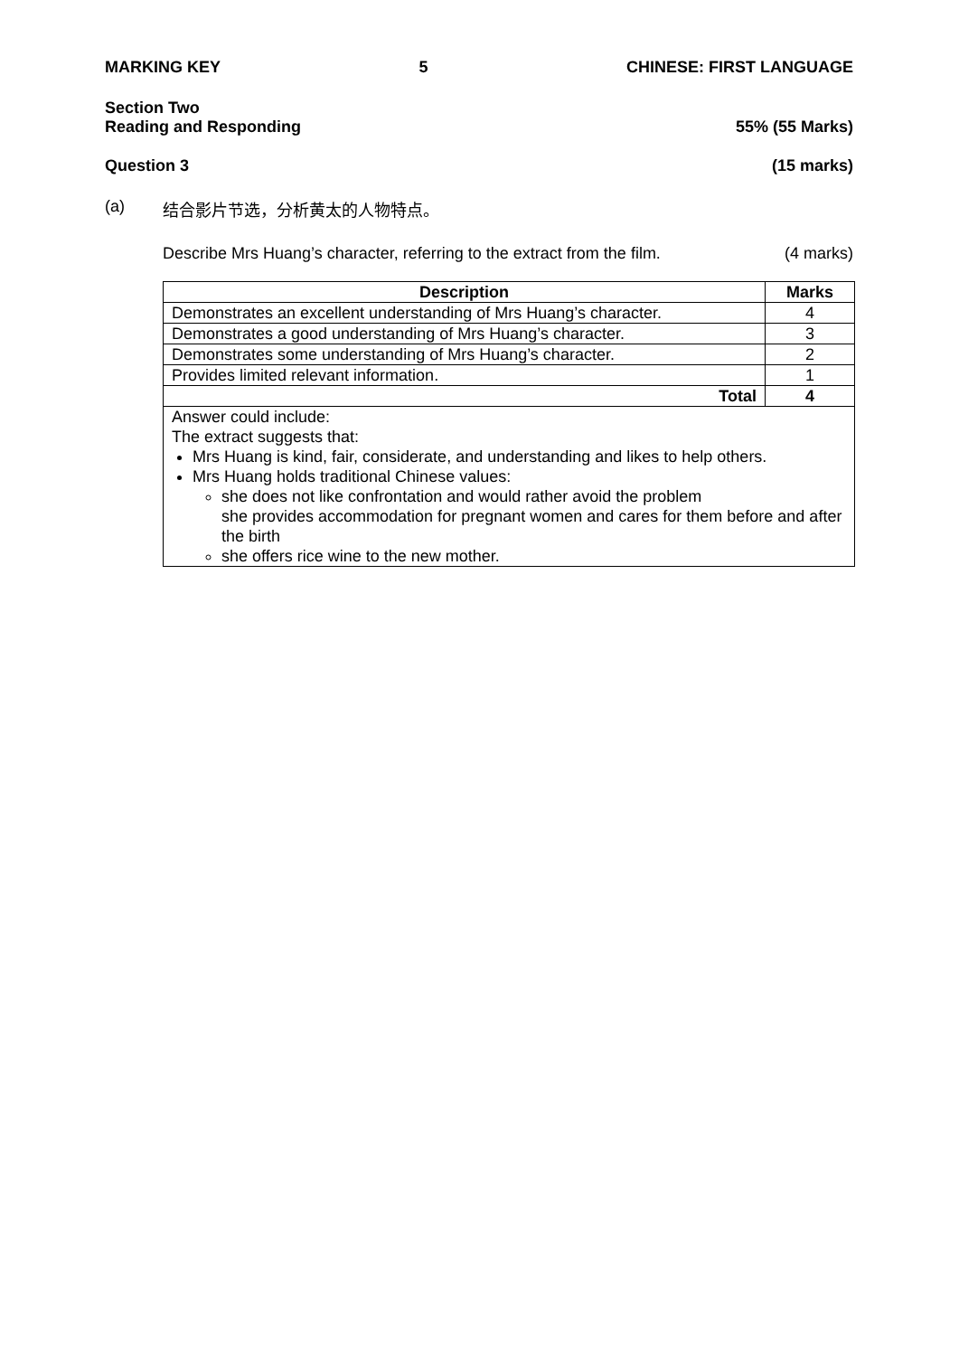MARKING KEY 5 CHINESE: FIRST LANGUAGE
Section Two
Reading and Responding 55% (55 Marks)
Question 3 (15 marks)
(a) 结合影片节选，分析黄太的人物特点。
Describe Mrs Huang’s character, referring to the extract from the film. (4 marks)
| Description | Marks |
| --- | --- |
| Demonstrates an excellent understanding of Mrs Huang’s character. | 4 |
| Demonstrates a good understanding of Mrs Huang’s character. | 3 |
| Demonstrates some understanding of Mrs Huang’s character. | 2 |
| Provides limited relevant information. | 1 |
| Total | 4 |
| Answer could include: The extract suggests that: Mrs Huang is kind, fair, considerate, and understanding and likes to help others. Mrs Huang holds traditional Chinese values: she does not like confrontation and would rather avoid the problem she provides accommodation for pregnant women and cares for them before and after the birth she offers rice wine to the new mother. | |